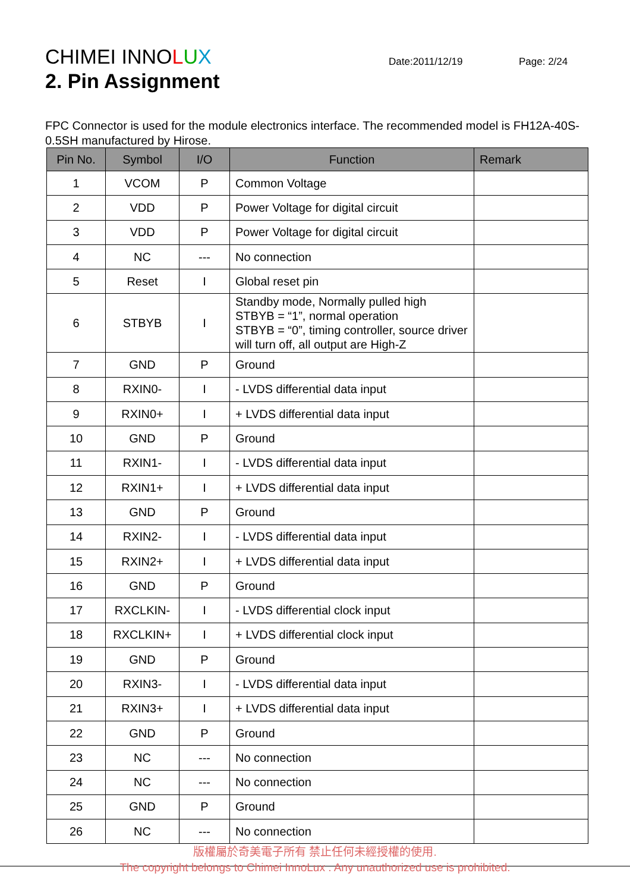CHIMEI INNOLUX Date:2011/12/19 Page: 2/24
2. Pin Assignment
FPC Connector is used for the module electronics interface. The recommended model is FH12A-40S-0.5SH manufactured by Hirose.
| Pin No. | Symbol | I/O | Function | Remark |
| --- | --- | --- | --- | --- |
| 1 | VCOM | P | Common Voltage | |
| 2 | VDD | P | Power Voltage for digital circuit | |
| 3 | VDD | P | Power Voltage for digital circuit | |
| 4 | NC | --- | No connection | |
| 5 | Reset | I | Global reset pin | |
| 6 | STBYB | I | Standby mode, Normally pulled high STBYB = “1”, normal operation STBYB = “0”, timing controller, source driver will turn off, all output are High-Z | |
| 7 | GND | P | Ground | |
| 8 | RXIN0- | I | - LVDS differential data input | |
| 9 | RXIN0+ | I | + LVDS differential data input | |
| 10 | GND | P | Ground | |
| 11 | RXIN1- | I | - LVDS differential data input | |
| 12 | RXIN1+ | I | + LVDS differential data input | |
| 13 | GND | P | Ground | |
| 14 | RXIN2- | I | - LVDS differential data input | |
| 15 | RXIN2+ | I | + LVDS differential data input | |
| 16 | GND | P | Ground | |
| 17 | RXCLKIN- | I | - LVDS differential clock input | |
| 18 | RXCLKIN+ | I | + LVDS differential clock input | |
| 19 | GND | P | Ground | |
| 20 | RXIN3- | I | - LVDS differential data input | |
| 21 | RXIN3+ | I | + LVDS differential data input | |
| 22 | GND | P | Ground | |
| 23 | NC | --- | No connection | |
| 24 | NC | --- | No connection | |
| 25 | GND | P | Ground | |
| 26 | NC | --- | No connection | |
版權屬於奇美電子所有 禁止任何未經授權的使用.
The copyright belongs to Chimei InnoLux . Any unauthorized use is prohibited.